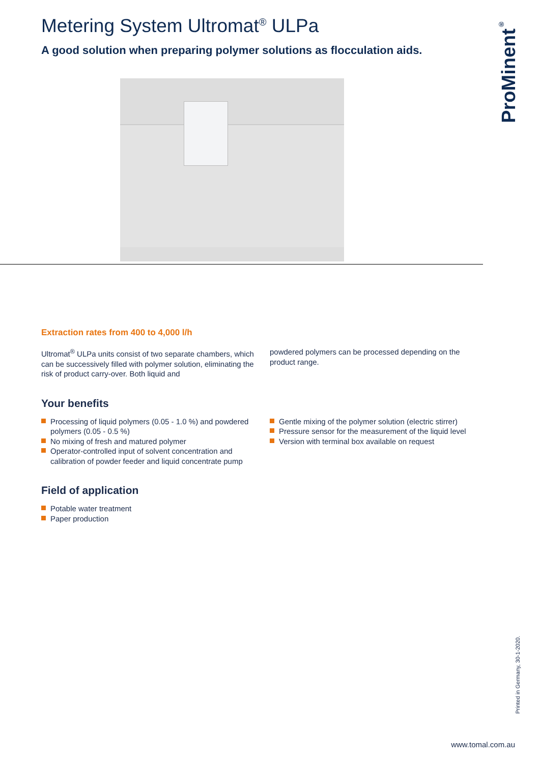Metering System Ultromat<sup>®</sup> ULPa
A good solution when preparing polymer solutions as flocculation aids.
Extraction rates from 400 to 4,000 l/h
Ultromat<sup>®</sup> ULPa units consist of two separate chambers, which can be successively filled with polymer solution, eliminating the risk of product carry-over. Both liquid and
powdered polymers can be processed depending on the product range.
Your benefits
Processing of liquid polymers (0.05 - 1.0 %) and powdered polymers (0.05 - 0.5 %)
No mixing of fresh and matured polymer
Operator-controlled input of solvent concentration and calibration of powder feeder and liquid concentrate pump
Gentle mixing of the polymer solution (electric stirrer)
Pressure sensor for the measurement of the liquid level
Version with terminal box available on request
Field of application
Potable water treatment
Paper production
ProMinent<sup>®</sup>
Printed in Germany, 30-1-2020.
www.tomal.com.au